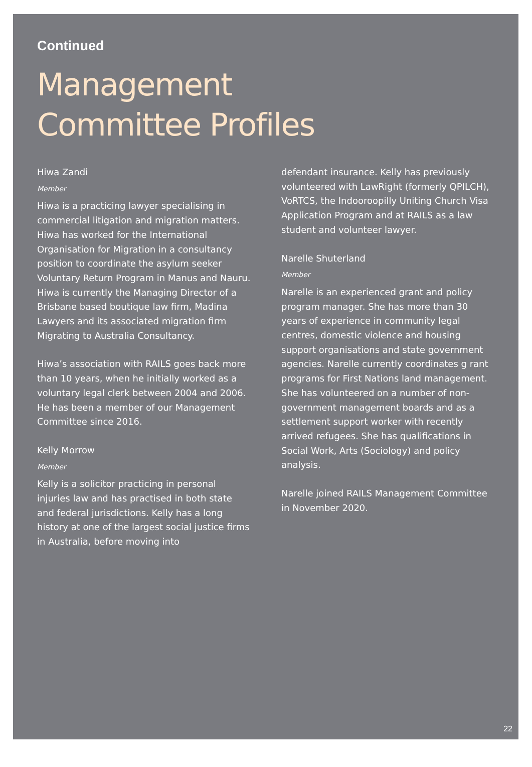Continued
Management
Committee Profiles
Hiwa Zandi
Member
Hiwa is a practicing lawyer specialising in commercial litigation and migration matters. Hiwa has worked for the International Organisation for Migration in a consultancy position to coordinate the asylum seeker Voluntary Return Program in Manus and Nauru. Hiwa is currently the Managing Director of a Brisbane based boutique law firm, Madina Lawyers and its associated migration firm Migrating to Australia Consultancy.
Hiwa’s association with RAILS goes back more than 10 years, when he initially worked as a voluntary legal clerk between 2004 and 2006. He has been a member of our Management Committee since 2016.
Kelly Morrow
Member
Kelly is a solicitor practicing in personal injuries law and has practised in both state and federal jurisdictions. Kelly has a long history at one of the largest social justice firms in Australia, before moving into
defendant insurance. Kelly has previously volunteered with LawRight (formerly QPILCH), VoRTCS, the Indooroopilly Uniting Church Visa Application Program and at RAILS as a law student and volunteer lawyer.
Narelle Shuterland
Member
Narelle is an experienced grant and policy program manager. She has more than 30 years of experience in community legal centres, domestic violence and housing support organisations and state government agencies. Narelle currently coordinates g rant programs for First Nations land management. She has volunteered on a number of non-government management boards and as a settlement support worker with recently arrived refugees. She has qualifications in Social Work, Arts (Sociology) and policy analysis.
Narelle joined RAILS Management Committee in November 2020.
22